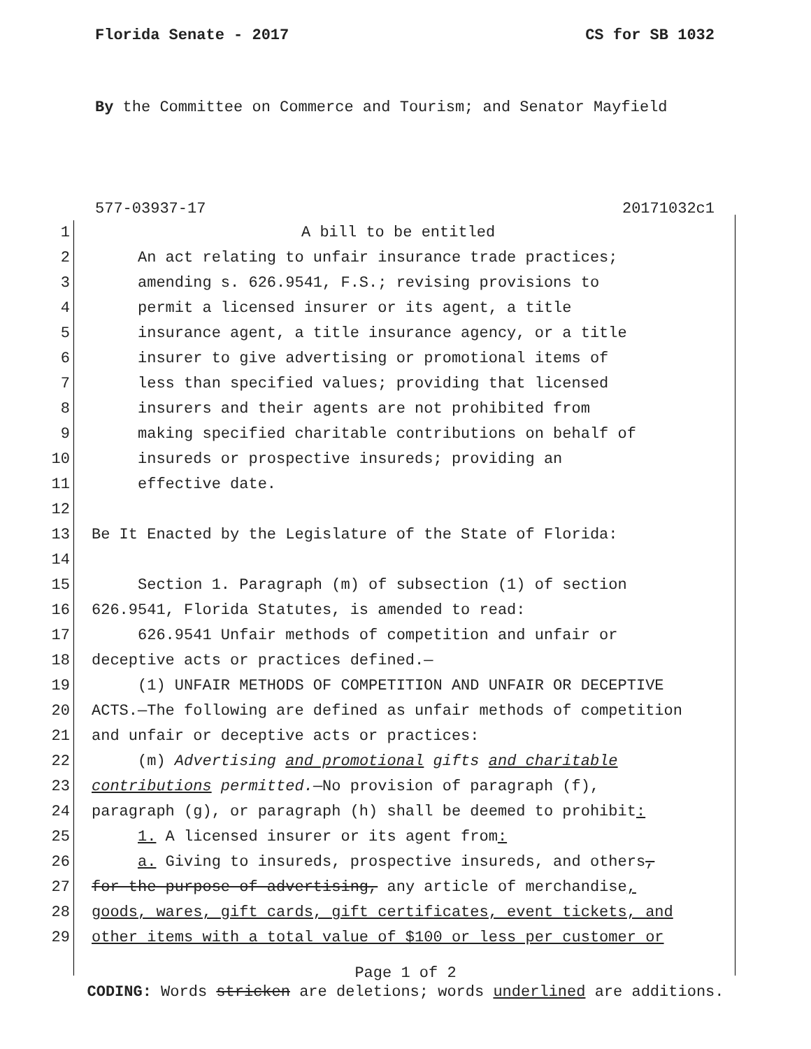Florida Senate - 2017 CS for SB 1032
By the Committee on Commerce and Tourism; and Senator Mayfield
577-03937-17 20171032c1
1 A bill to be entitled
2 An act relating to unfair insurance trade practices;
3 amending s. 626.9541, F.S.; revising provisions to
4 permit a licensed insurer or its agent, a title
5 insurance agent, a title insurance agency, or a title
6 insurer to give advertising or promotional items of
7 less than specified values; providing that licensed
8 insurers and their agents are not prohibited from
9 making specified charitable contributions on behalf of
10 insureds or prospective insureds; providing an
11 effective date.
12
13 Be It Enacted by the Legislature of the State of Florida:
14
15 Section 1. Paragraph (m) of subsection (1) of section
16 626.9541, Florida Statutes, is amended to read:
17 626.9541 Unfair methods of competition and unfair or
18 deceptive acts or practices defined.—
19 (1) UNFAIR METHODS OF COMPETITION AND UNFAIR OR DECEPTIVE
20 ACTS.—The following are defined as unfair methods of competition
21 and unfair or deceptive acts or practices:
22 (m) Advertising and promotional gifts and charitable
23 contributions permitted.—No provision of paragraph (f),
24 paragraph (g), or paragraph (h) shall be deemed to prohibit:
25 1. A licensed insurer or its agent from:
26 a. Giving to insureds, prospective insureds, and others,
27 for the purpose of advertising, any article of merchandise,
28 goods, wares, gift cards, gift certificates, event tickets, and
29 other items with a total value of $100 or less per customer or
Page 1 of 2
CODING: Words stricken are deletions; words underlined are additions.